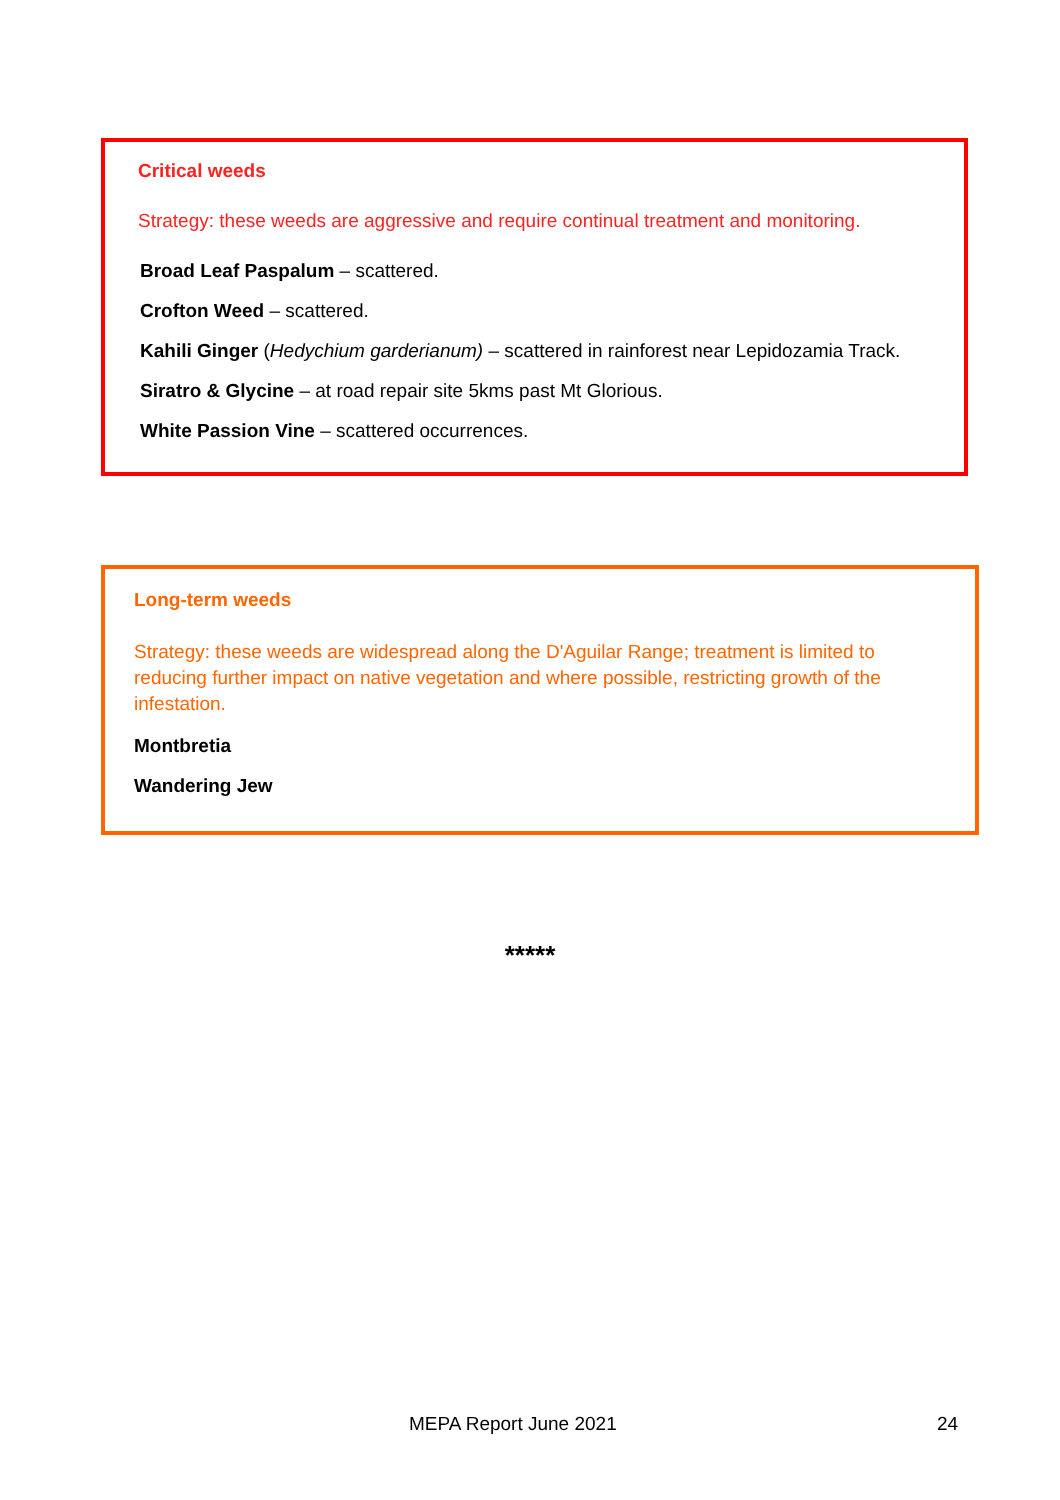Critical weeds
Strategy: these weeds are aggressive and require continual treatment and monitoring.
Broad Leaf Paspalum – scattered.
Crofton Weed – scattered.
Kahili Ginger (Hedychium garderianum) – scattered in rainforest near Lepidozamia Track.
Siratro & Glycine – at road repair site 5kms past Mt Glorious.
White Passion Vine – scattered occurrences.
Long-term weeds
Strategy: these weeds are widespread along the D'Aguilar Range; treatment is limited to reducing further impact on native vegetation and where possible, restricting growth of the infestation.
Montbretia
Wandering Jew
*****
MEPA Report June 2021 24